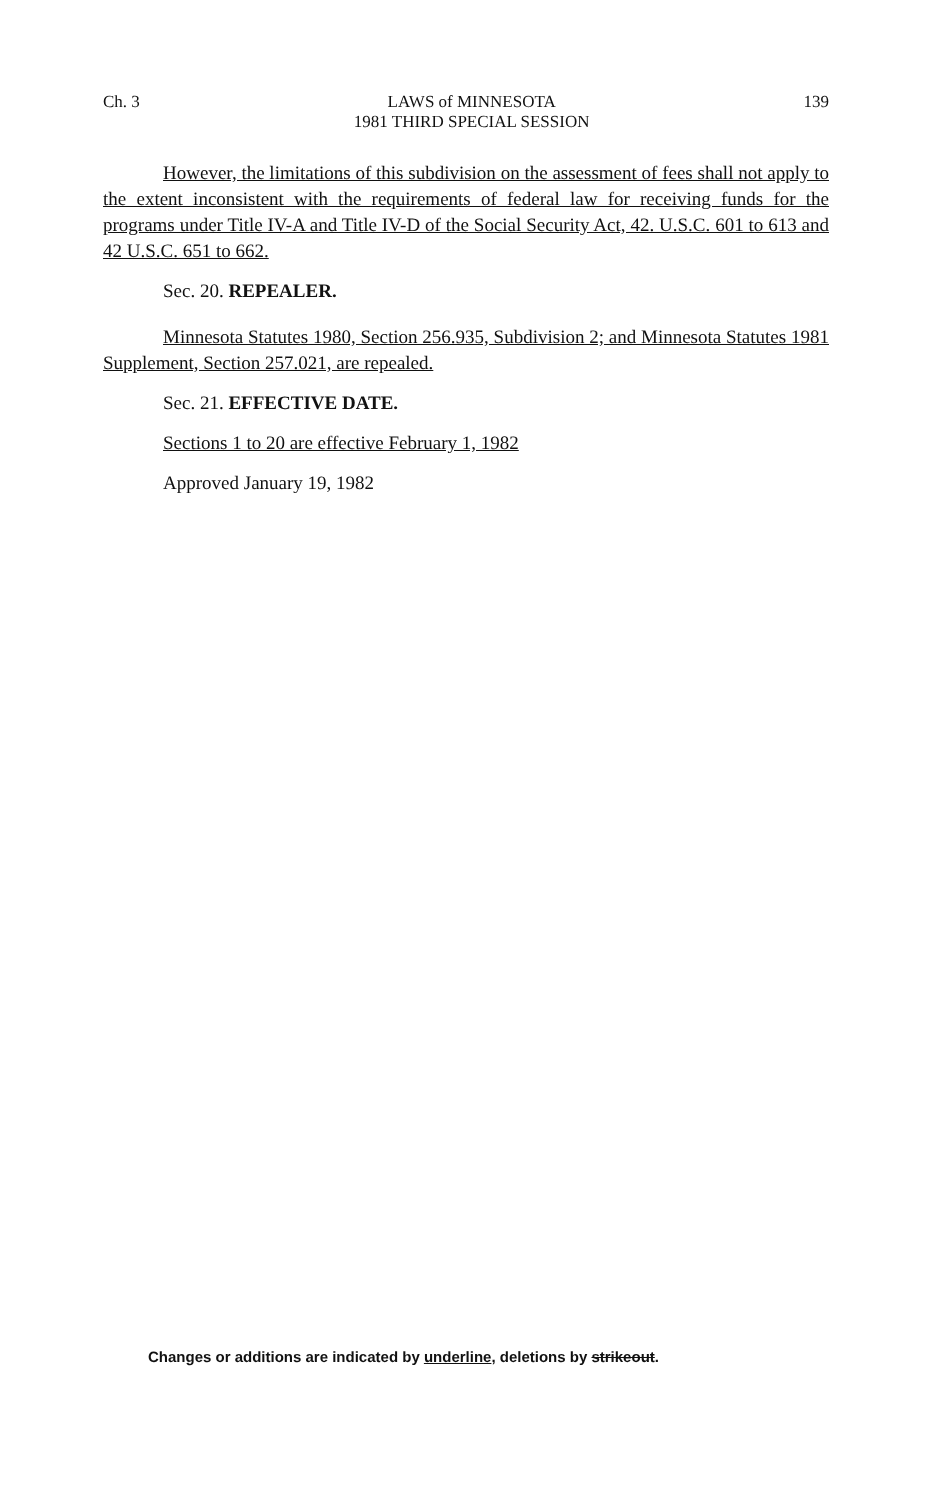Ch. 3 LAWS of MINNESOTA
1981 THIRD SPECIAL SESSION 139
However, the limitations of this subdivision on the assessment of fees shall not apply to the extent inconsistent with the requirements of federal law for receiving funds for the programs under Title IV-A and Title IV-D of the Social Security Act, 42. U.S.C. 601 to 613 and 42 U.S.C. 651 to 662.
Sec. 20. REPEALER.
Minnesota Statutes 1980, Section 256.935, Subdivision 2; and Minnesota Statutes 1981 Supplement, Section 257.021, are repealed.
Sec. 21. EFFECTIVE DATE.
Sections 1 to 20 are effective February 1, 1982
Approved January 19, 1982
Changes or additions are indicated by underline, deletions by strikeout.